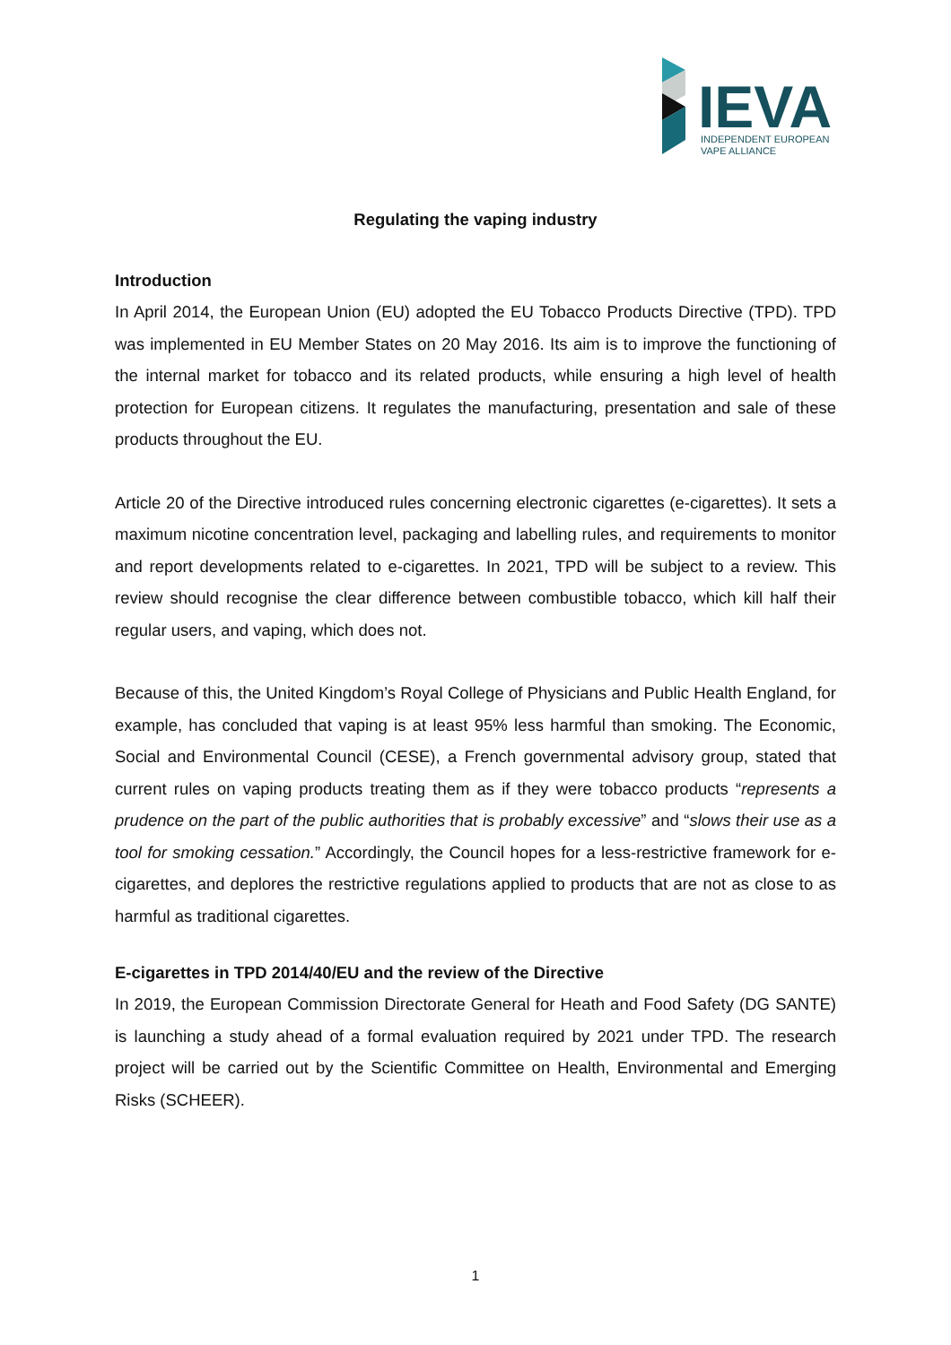IEVA
INDEPENDENT EUROPEAN
VAPE ALLIANCE
Regulating the vaping industry
Introduction
In April 2014, the European Union (EU) adopted the EU Tobacco Products Directive (TPD). TPD was implemented in EU Member States on 20 May 2016. Its aim is to improve the functioning of the internal market for tobacco and its related products, while ensuring a high level of health protection for European citizens. It regulates the manufacturing, presentation and sale of these products throughout the EU.
Article 20 of the Directive introduced rules concerning electronic cigarettes (e-cigarettes). It sets a maximum nicotine concentration level, packaging and labelling rules, and requirements to monitor and report developments related to e-cigarettes. In 2021, TPD will be subject to a review. This review should recognise the clear difference between combustible tobacco, which kill half their regular users, and vaping, which does not.
Because of this, the United Kingdom’s Royal College of Physicians and Public Health England, for example, has concluded that vaping is at least 95% less harmful than smoking. The Economic, Social and Environmental Council (CESE), a French governmental advisory group, stated that current rules on vaping products treating them as if they were tobacco products “represents a prudence on the part of the public authorities that is probably excessive” and “slows their use as a tool for smoking cessation.” Accordingly, the Council hopes for a less-restrictive framework for e-cigarettes, and deplores the restrictive regulations applied to products that are not as close to as harmful as traditional cigarettes.
E-cigarettes in TPD 2014/40/EU and the review of the Directive
In 2019, the European Commission Directorate General for Heath and Food Safety (DG SANTE) is launching a study ahead of a formal evaluation required by 2021 under TPD. The research project will be carried out by the Scientific Committee on Health, Environmental and Emerging Risks (SCHEER).
1